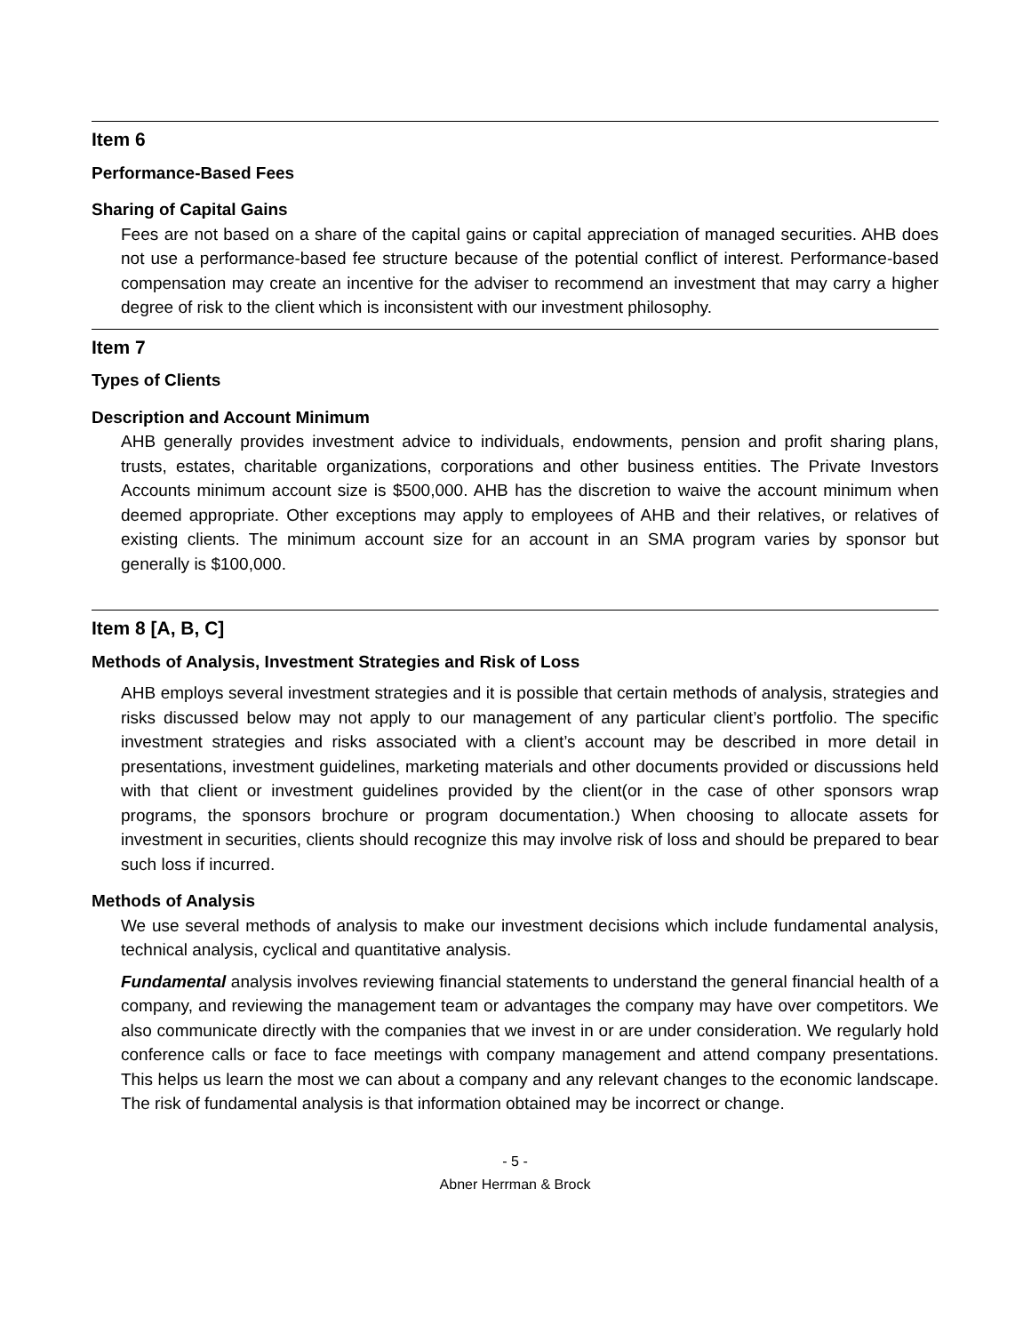Item 6
Performance-Based Fees
Sharing of Capital Gains
Fees are not based on a share of the capital gains or capital appreciation of managed securities. AHB does not use a performance-based fee structure because of the potential conflict of interest. Performance-based compensation may create an incentive for the adviser to recommend an investment that may carry a higher degree of risk to the client which is inconsistent with our investment philosophy.
Item 7
Types of Clients
Description and Account Minimum
AHB generally provides investment advice to individuals, endowments, pension and profit sharing plans, trusts, estates, charitable organizations, corporations and other business entities. The Private Investors Accounts minimum account size is $500,000. AHB has the discretion to waive the account minimum when deemed appropriate. Other exceptions may apply to employees of AHB and their relatives, or relatives of existing clients. The minimum account size for an account in an SMA program varies by sponsor but generally is $100,000.
Item 8 [A, B, C]
Methods of Analysis, Investment Strategies and Risk of Loss
AHB employs several investment strategies and it is possible that certain methods of analysis, strategies and risks discussed below may not apply to our management of any particular client’s portfolio. The specific investment strategies and risks associated with a client’s account may be described in more detail in presentations, investment guidelines, marketing materials and other documents provided or discussions held with that client or investment guidelines provided by the client(or in the case of other sponsors wrap programs, the sponsors brochure or program documentation.) When choosing to allocate assets for investment in securities, clients should recognize this may involve risk of loss and should be prepared to bear such loss if incurred.
Methods of Analysis
We use several methods of analysis to make our investment decisions which include fundamental analysis, technical analysis, cyclical and quantitative analysis.
Fundamental analysis involves reviewing financial statements to understand the general financial health of a company, and reviewing the management team or advantages the company may have over competitors. We also communicate directly with the companies that we invest in or are under consideration. We regularly hold conference calls or face to face meetings with company management and attend company presentations. This helps us learn the most we can about a company and any relevant changes to the economic landscape. The risk of fundamental analysis is that information obtained may be incorrect or change.
- 5 -
Abner Herrman & Brock